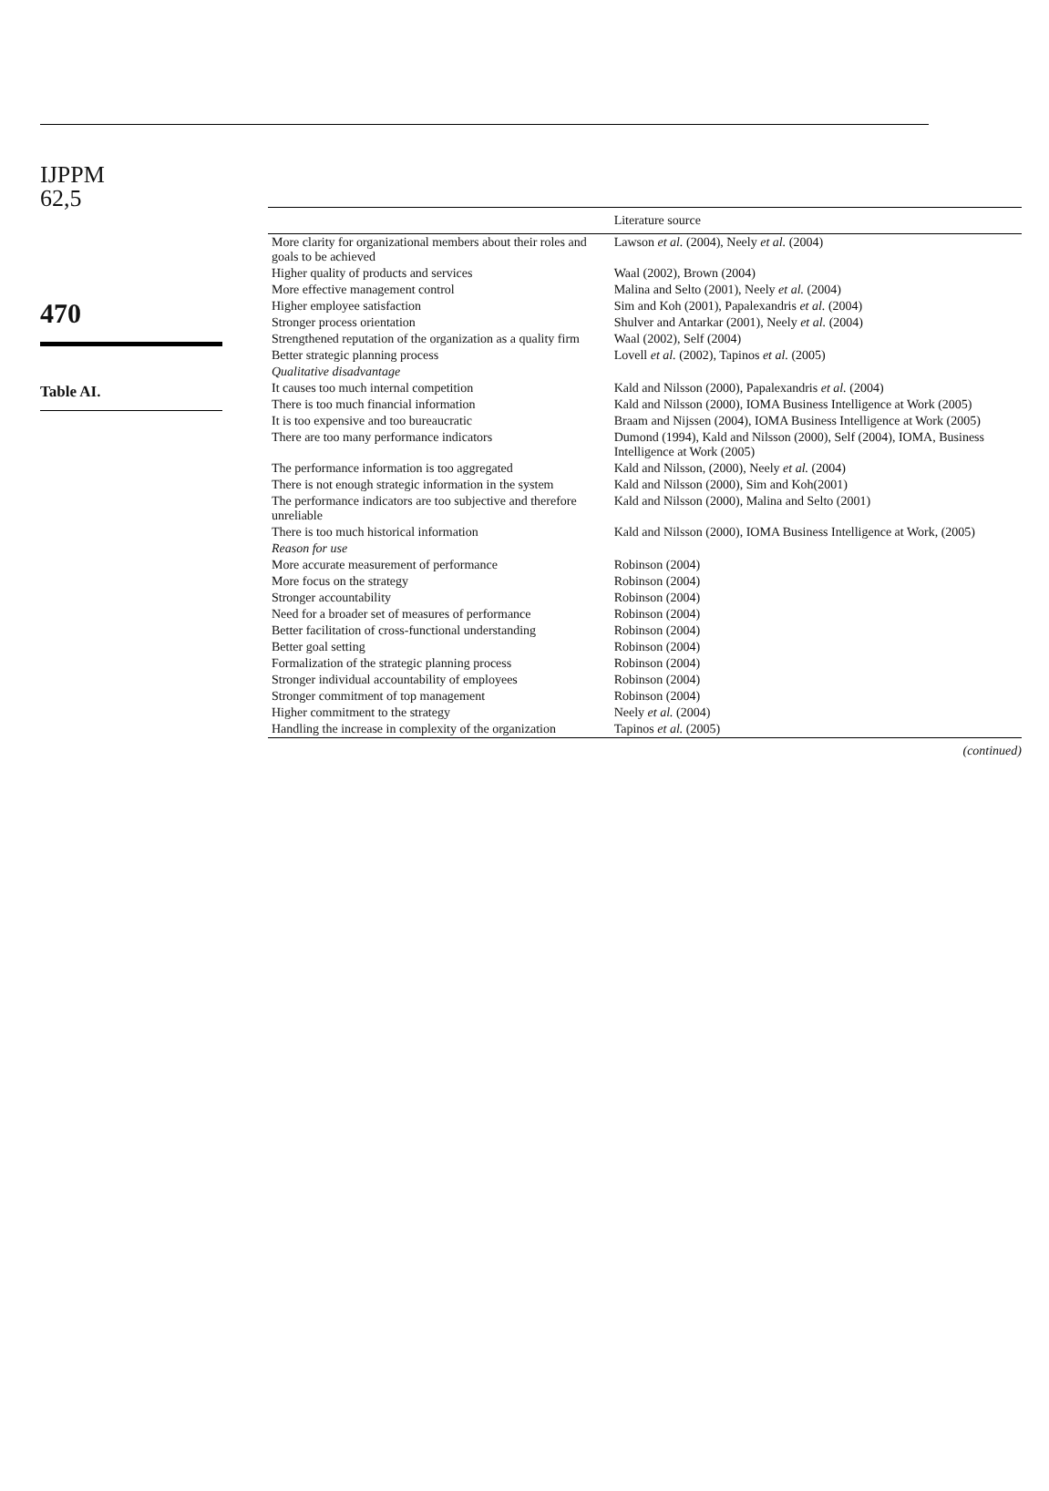IJPPM
62,5
470
Table AI.
| | Literature source |
| --- | --- |
| More clarity for organizational members about their roles and goals to be achieved | Lawson et al. (2004), Neely et al. (2004) |
| Higher quality of products and services | Waal (2002), Brown (2004) |
| More effective management control | Malina and Selto (2001), Neely et al. (2004) |
| Higher employee satisfaction | Sim and Koh (2001), Papalexandris et al. (2004) |
| Stronger process orientation | Shulver and Antarkar (2001), Neely et al. (2004) |
| Strengthened reputation of the organization as a quality firm | Waal (2002), Self (2004) |
| Better strategic planning process | Lovell et al. (2002), Tapinos et al. (2005) |
| Qualitative disadvantage | |
| It causes too much internal competition | Kald and Nilsson (2000), Papalexandris et al. (2004) |
| There is too much financial information | Kald and Nilsson (2000), IOMA Business Intelligence at Work (2005) |
| It is too expensive and too bureaucratic | Braam and Nijssen (2004), IOMA Business Intelligence at Work (2005) |
| There are too many performance indicators | Dumond (1994), Kald and Nilsson (2000), Self (2004), IOMA, Business Intelligence at Work (2005) |
| The performance information is too aggregated | Kald and Nilsson, (2000), Neely et al. (2004) |
| There is not enough strategic information in the system | Kald and Nilsson (2000), Sim and Koh(2001) |
| The performance indicators are too subjective and therefore unreliable | Kald and Nilsson (2000), Malina and Selto (2001) |
| There is too much historical information | Kald and Nilsson (2000), IOMA Business Intelligence at Work, (2005) |
| Reason for use | |
| More accurate measurement of performance | Robinson (2004) |
| More focus on the strategy | Robinson (2004) |
| Stronger accountability | Robinson (2004) |
| Need for a broader set of measures of performance | Robinson (2004) |
| Better facilitation of cross-functional understanding | Robinson (2004) |
| Better goal setting | Robinson (2004) |
| Formalization of the strategic planning process | Robinson (2004) |
| Stronger individual accountability of employees | Robinson (2004) |
| Stronger commitment of top management | Robinson (2004) |
| Higher commitment to the strategy | Neely et al. (2004) |
| Handling the increase in complexity of the organization | Tapinos et al. (2005) |
(continued)